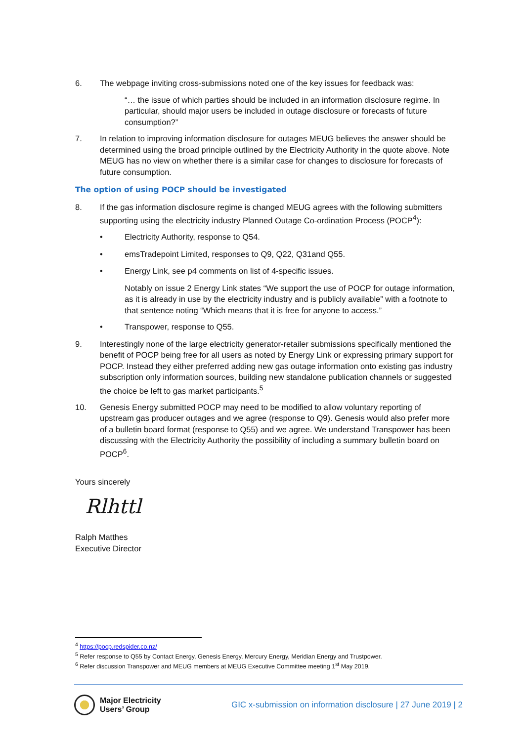6. The webpage inviting cross-submissions noted one of the key issues for feedback was:
“… the issue of which parties should be included in an information disclosure regime. In particular, should major users be included in outage disclosure or forecasts of future consumption?”
7. In relation to improving information disclosure for outages MEUG believes the answer should be determined using the broad principle outlined by the Electricity Authority in the quote above. Note MEUG has no view on whether there is a similar case for changes to disclosure for forecasts of future consumption.
The option of using POCP should be investigated
8. If the gas information disclosure regime is changed MEUG agrees with the following submitters supporting using the electricity industry Planned Outage Co-ordination Process (POCP<sup>4</sup>):
• Electricity Authority, response to Q54.
• emsTradepoint Limited, responses to Q9, Q22, Q31and Q55.
• Energy Link, see p4 comments on list of 4-specific issues.
Notably on issue 2 Energy Link states “We support the use of POCP for outage information, as it is already in use by the electricity industry and is publicly available” with a footnote to that sentence noting “Which means that it is free for anyone to access.”
• Transpower, response to Q55.
9. Interestingly none of the large electricity generator-retailer submissions specifically mentioned the benefit of POCP being free for all users as noted by Energy Link or expressing primary support for POCP. Instead they either preferred adding new gas outage information onto existing gas industry subscription only information sources, building new standalone publication channels or suggested the choice be left to gas market participants.<sup>5</sup>
10. Genesis Energy submitted POCP may need to be modified to allow voluntary reporting of upstream gas producer outages and we agree (response to Q9). Genesis would also prefer more of a bulletin board format (response to Q55) and we agree. We understand Transpower has been discussing with the Electricity Authority the possibility of including a summary bulletin board on POCP<sup>6</sup>.
Yours sincerely
Rlhttl
Ralph Matthes
Executive Director
<sup>4</sup> https://pocp.redspider.co.nz/
<sup>5</sup> Refer response to Q55 by Contact Energy, Genesis Energy, Mercury Energy, Meridian Energy and Trustpower.
<sup>6</sup> Refer discussion Transpower and MEUG members at MEUG Executive Committee meeting 1<sup>st</sup> May 2019.
Major Electricity
Users’ Group
GIC x-submission on information disclosure | 27 June 2019 | 2